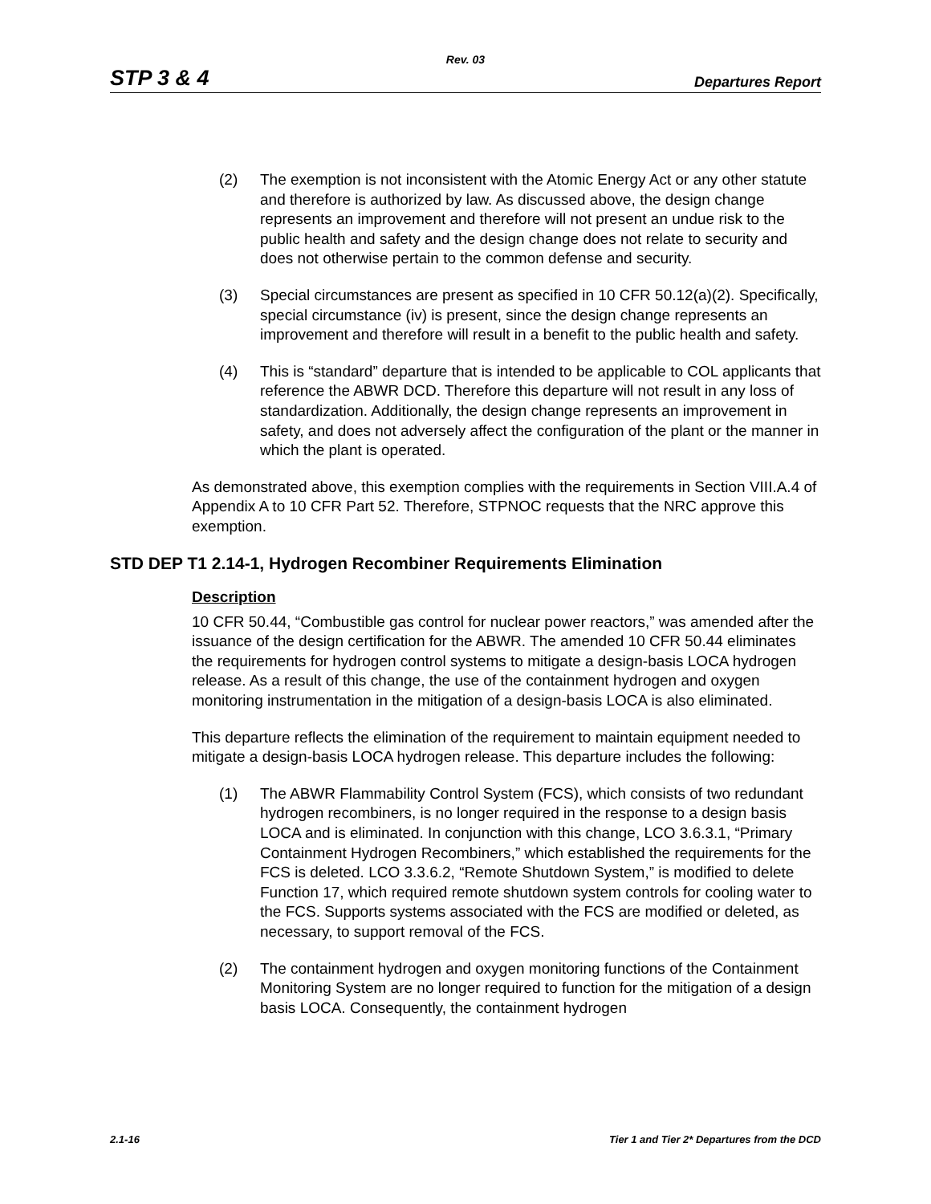Rev. 03
STP 3 & 4 Departures Report
(2) The exemption is not inconsistent with the Atomic Energy Act or any other statute and therefore is authorized by law. As discussed above, the design change represents an improvement and therefore will not present an undue risk to the public health and safety and the design change does not relate to security and does not otherwise pertain to the common defense and security.
(3) Special circumstances are present as specified in 10 CFR 50.12(a)(2). Specifically, special circumstance (iv) is present, since the design change represents an improvement and therefore will result in a benefit to the public health and safety.
(4) This is “standard” departure that is intended to be applicable to COL applicants that reference the ABWR DCD. Therefore this departure will not result in any loss of standardization. Additionally, the design change represents an improvement in safety, and does not adversely affect the configuration of the plant or the manner in which the plant is operated.
As demonstrated above, this exemption complies with the requirements in Section VIII.A.4 of Appendix A to 10 CFR Part 52. Therefore, STPNOC requests that the NRC approve this exemption.
STD DEP T1 2.14-1, Hydrogen Recombiner Requirements Elimination
Description
10 CFR 50.44, “Combustible gas control for nuclear power reactors,” was amended after the issuance of the design certification for the ABWR. The amended 10 CFR 50.44 eliminates the requirements for hydrogen control systems to mitigate a design-basis LOCA hydrogen release. As a result of this change, the use of the containment hydrogen and oxygen monitoring instrumentation in the mitigation of a design-basis LOCA is also eliminated.
This departure reflects the elimination of the requirement to maintain equipment needed to mitigate a design-basis LOCA hydrogen release. This departure includes the following:
(1) The ABWR Flammability Control System (FCS), which consists of two redundant hydrogen recombiners, is no longer required in the response to a design basis LOCA and is eliminated. In conjunction with this change, LCO 3.6.3.1, “Primary Containment Hydrogen Recombiners,” which established the requirements for the FCS is deleted. LCO 3.3.6.2, “Remote Shutdown System,” is modified to delete Function 17, which required remote shutdown system controls for cooling water to the FCS. Supports systems associated with the FCS are modified or deleted, as necessary, to support removal of the FCS.
(2) The containment hydrogen and oxygen monitoring functions of the Containment Monitoring System are no longer required to function for the mitigation of a design basis LOCA. Consequently, the containment hydrogen
2.1-16 Tier 1 and Tier 2* Departures from the DCD